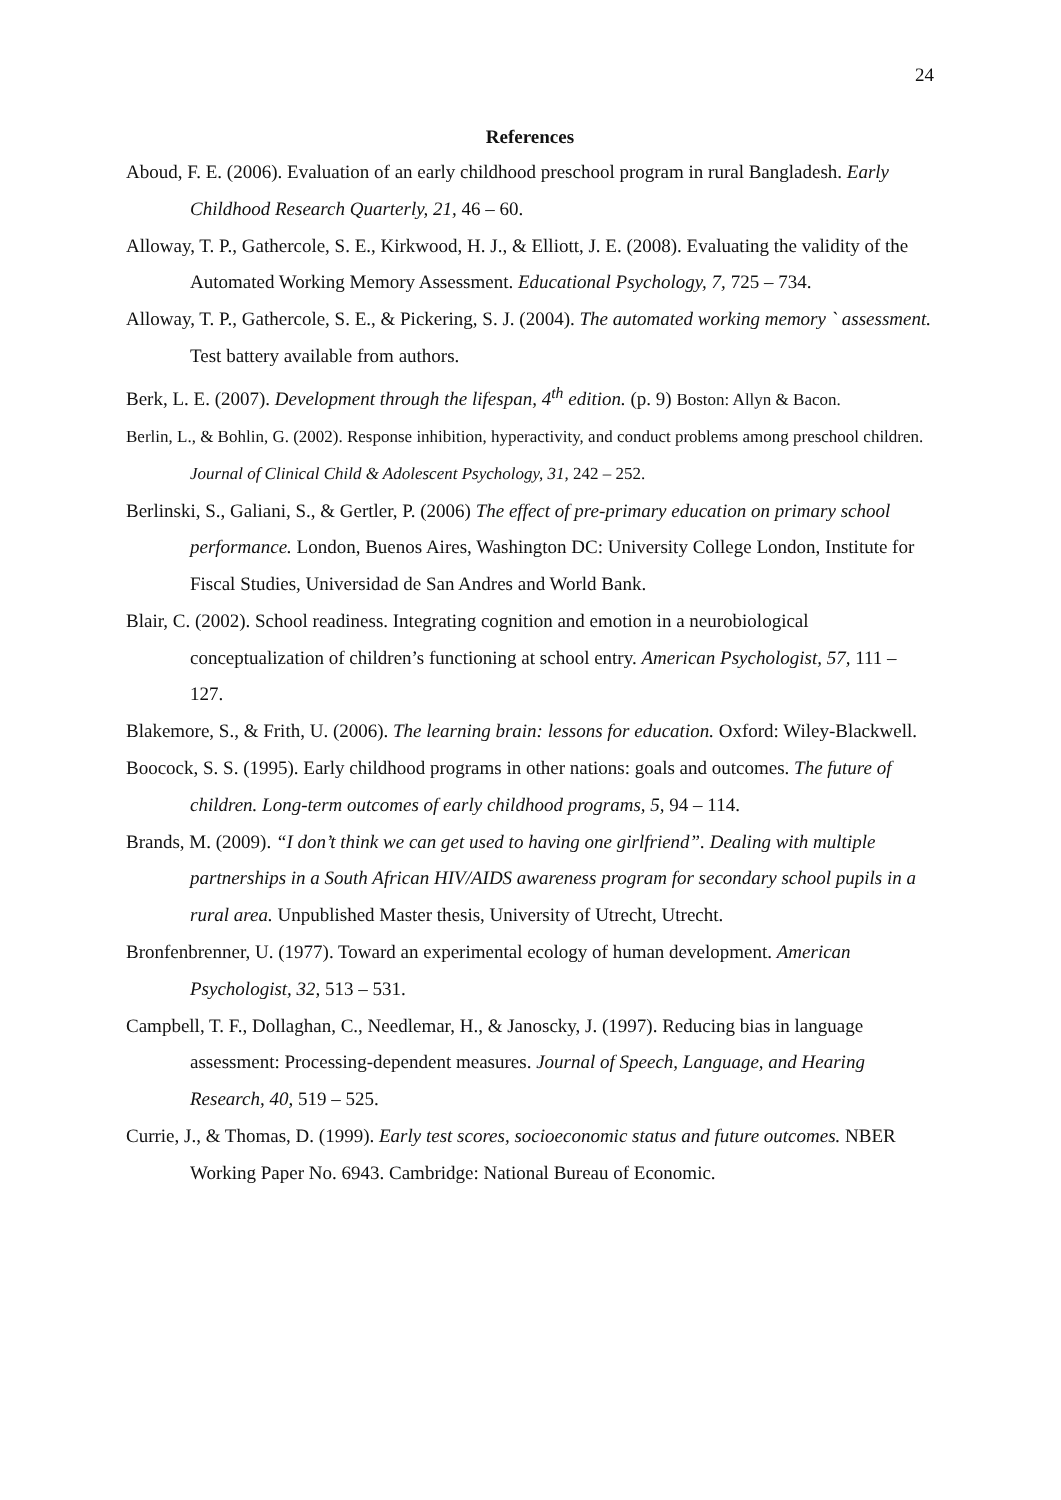24
References
Aboud, F. E. (2006). Evaluation of an early childhood preschool program in rural Bangladesh. Early Childhood Research Quarterly, 21, 46 – 60.
Alloway, T. P., Gathercole, S. E., Kirkwood, H. J., & Elliott, J. E. (2008). Evaluating the validity of the Automated Working Memory Assessment. Educational Psychology, 7, 725 – 734.
Alloway, T. P., Gathercole, S. E., & Pickering, S. J. (2004). The automated working memory ` assessment. Test battery available from authors.
Berk, L. E. (2007). Development through the lifespan, 4<sup>th</sup> edition. (p. 9) Boston: Allyn & Bacon.
Berlin, L., & Bohlin, G. (2002). Response inhibition, hyperactivity, and conduct problems among preschool children. Journal of Clinical Child & Adolescent Psychology, 31, 242 – 252.
Berlinski, S., Galiani, S., & Gertler, P. (2006) The effect of pre-primary education on primary school performance. London, Buenos Aires, Washington DC: University College London, Institute for Fiscal Studies, Universidad de San Andres and World Bank.
Blair, C. (2002). School readiness. Integrating cognition and emotion in a neurobiological conceptualization of children’s functioning at school entry. American Psychologist, 57, 111 – 127.
Blakemore, S., & Frith, U. (2006). The learning brain: lessons for education. Oxford: Wiley-Blackwell.
Boocock, S. S. (1995). Early childhood programs in other nations: goals and outcomes. The future of children. Long-term outcomes of early childhood programs, 5, 94 – 114.
Brands, M. (2009). “I don’t think we can get used to having one girlfriend”. Dealing with multiple partnerships in a South African HIV/AIDS awareness program for secondary school pupils in a rural area. Unpublished Master thesis, University of Utrecht, Utrecht.
Bronfenbrenner, U. (1977). Toward an experimental ecology of human development. American Psychologist, 32, 513 – 531.
Campbell, T. F., Dollaghan, C., Needlemar, H., & Janoscky, J. (1997). Reducing bias in language assessment: Processing-dependent measures. Journal of Speech, Language, and Hearing Research, 40, 519 – 525.
Currie, J., & Thomas, D. (1999). Early test scores, socioeconomic status and future outcomes. NBER Working Paper No. 6943. Cambridge: National Bureau of Economic.